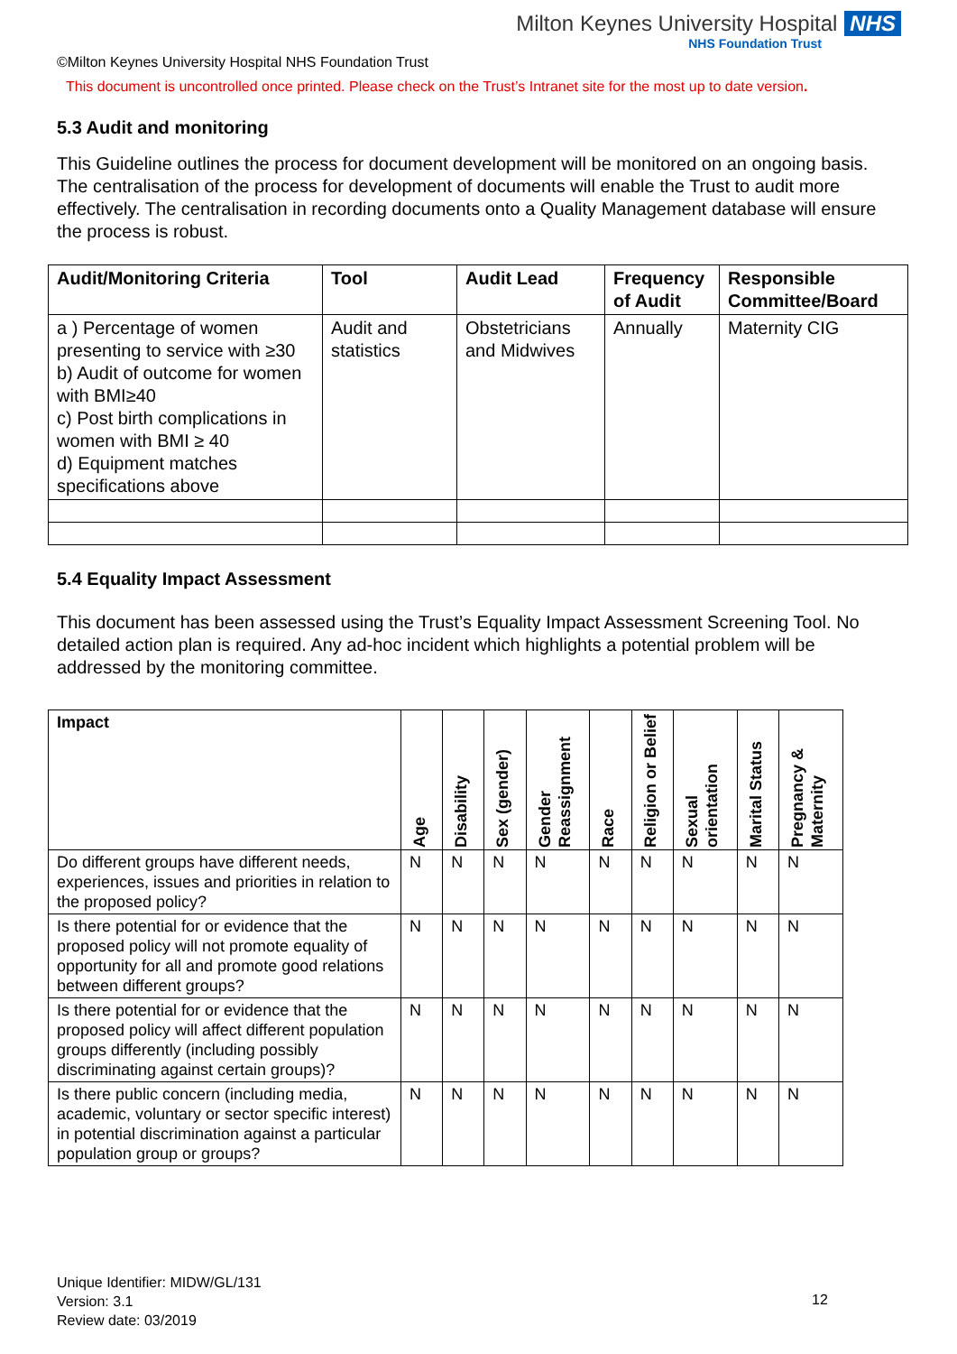Milton Keynes University Hospital NHS
NHS Foundation Trust
©Milton Keynes University Hospital NHS Foundation Trust
This document is uncontrolled once printed. Please check on the Trust’s Intranet site for the most up to date version.
5.3 Audit and monitoring
This Guideline outlines the process for document development will be monitored on an ongoing basis. The centralisation of the process for development of documents will enable the Trust to audit more effectively. The centralisation in recording documents onto a Quality Management database will ensure the process is robust.
| Audit/Monitoring Criteria | Tool | Audit Lead | Frequency of Audit | Responsible Committee/Board |
| --- | --- | --- | --- | --- |
| a ) Percentage of women presenting to service with ≥30 b) Audit of outcome for women with BMI≥40 c) Post birth complications in women with BMI ≥ 40 d) Equipment matches specifications above | Audit and statistics | Obstetricians and Midwives | Annually | Maternity CIG |
5.4 Equality Impact Assessment
This document has been assessed using the Trust’s Equality Impact Assessment Screening Tool. No detailed action plan is required. Any ad-hoc incident which highlights a potential problem will be addressed by the monitoring committee.
| Impact | Age | Disability | Sex (gender) | Gender Reassignment | Race | Religion or Belief | Sexual orientation | Marital Status | Pregnancy & Maternity |
| --- | --- | --- | --- | --- | --- | --- | --- | --- | --- |
| Do different groups have different needs, experiences, issues and priorities in relation to the proposed policy? | N | N | N | N | N | N | N | N | N |
| Is there potential for or evidence that the proposed policy will not promote equality of opportunity for all and promote good relations between different groups? | N | N | N | N | N | N | N | N | N |
| Is there potential for or evidence that the proposed policy will affect different population groups differently (including possibly discriminating against certain groups)? | N | N | N | N | N | N | N | N | N |
| Is there public concern (including media, academic, voluntary or sector specific interest) in potential discrimination against a particular population group or groups? | N | N | N | N | N | N | N | N | N |
Unique Identifier: MIDW/GL/131
Version: 3.1
Review date: 03/2019
12